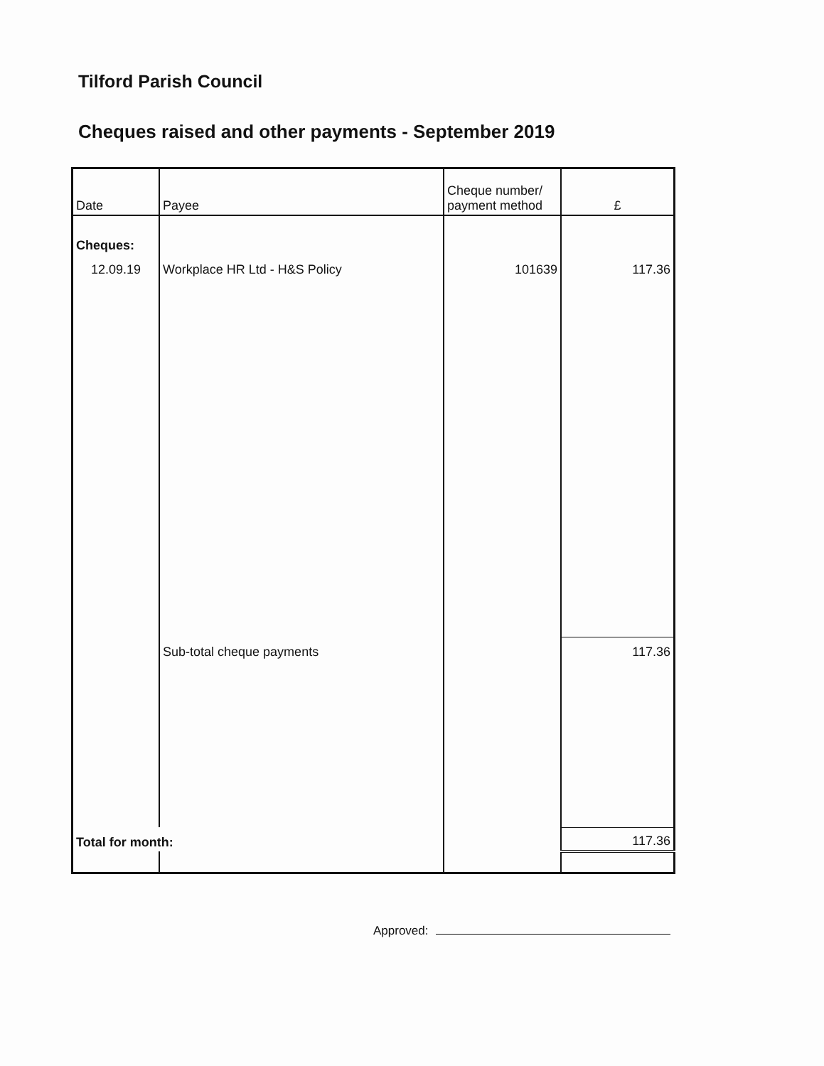Tilford Parish Council
Cheques raised and other payments - September 2019
| Date | Payee | Cheque number/ payment method | £ |
| --- | --- | --- | --- |
| Cheques: | | | |
| 12.09.19 | Workplace HR Ltd - H&S Policy | 101639 | 117.36 |
| | Sub-total cheque payments | | 117.36 |
| Total for month: | | | 117.36 |
Approved: